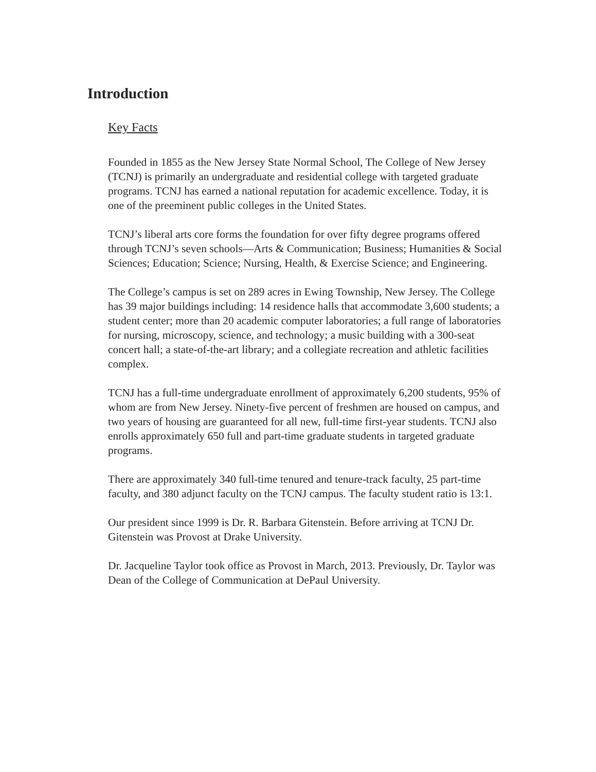Introduction
Key Facts
Founded in 1855 as the New Jersey State Normal School, The College of New Jersey (TCNJ) is primarily an undergraduate and residential college with targeted graduate programs. TCNJ has earned a national reputation for academic excellence. Today, it is one of the preeminent public colleges in the United States.
TCNJ’s liberal arts core forms the foundation for over fifty degree programs offered through TCNJ’s seven schools—Arts & Communication; Business; Humanities & Social Sciences; Education; Science; Nursing, Health, & Exercise Science; and Engineering.
The College’s campus is set on 289 acres in Ewing Township, New Jersey. The College has 39 major buildings including: 14 residence halls that accommodate 3,600 students; a student center; more than 20 academic computer laboratories; a full range of laboratories for nursing, microscopy, science, and technology; a music building with a 300-seat concert hall; a state-of-the-art library; and a collegiate recreation and athletic facilities complex.
TCNJ has a full-time undergraduate enrollment of approximately 6,200 students, 95% of whom are from New Jersey. Ninety-five percent of freshmen are housed on campus, and two years of housing are guaranteed for all new, full-time first-year students. TCNJ also enrolls approximately 650 full and part-time graduate students in targeted graduate programs.
There are approximately 340 full-time tenured and tenure-track faculty, 25 part-time faculty, and 380 adjunct faculty on the TCNJ campus. The faculty student ratio is 13:1.
Our president since 1999 is Dr. R. Barbara Gitenstein. Before arriving at TCNJ Dr. Gitenstein was Provost at Drake University.
Dr. Jacqueline Taylor took office as Provost in March, 2013. Previously, Dr. Taylor was Dean of the College of Communication at DePaul University.